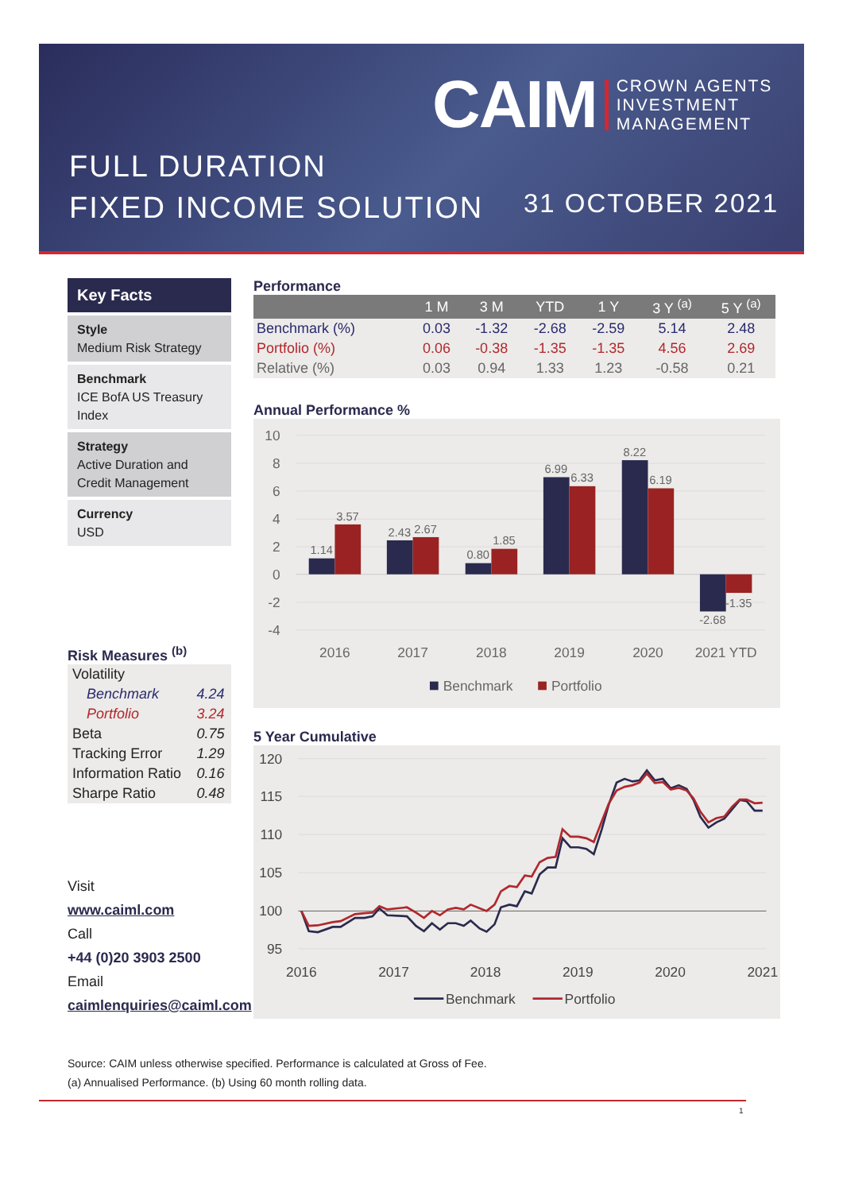CAIM CROWN AGENTS
INVESTMENT
MANAGEMENT
FULL DURATION
FIXED INCOME SOLUTION
31 OCTOBER 2021
Key Facts
Style
Medium Risk Strategy
Benchmark
ICE BofA US Treasury Index
Strategy
Active Duration and Credit Management
Currency
USD
Risk Measures <sup>(b)</sup>
| Volatility | |
| Benchmark | 4.24 |
| Portfolio | 3.24 |
| Beta | 0.75 |
| Tracking Error | 1.29 |
| Information Ratio | 0.16 |
| Sharpe Ratio | 0.48 |
Visit
www.caiml.com
Call
+44 (0)20 3903 2500
Email
caimlenquiries@caiml.com
Performance
| | 1 M | 3 M | YTD | 1 Y | 3 Y <sup>(a)</sup> | 5 Y <sup>(a)</sup> |
| --- | --- | --- | --- | --- | --- | --- |
| Benchmark (%) | 0.03 | -1.32 | -2.68 | -2.59 | 5.14 | 2.48 |
| Portfolio (%) | 0.06 | -0.38 | -1.35 | -1.35 | 4.56 | 2.69 |
| Relative (%) | 0.03 | 0.94 | 1.33 | 1.23 | -0.58 | 0.21 |
Annual Performance %
10
8
6
4
2
0
-2
-4
1.14
3.57
2.43
2.67
0.80
1.85
6.99
6.33
8.22
6.19
-2.68
-1.35
2016
2017
2018
2019
2020
2021 YTD
Benchmark
Portfolio
5 Year Cumulative
120
115
110
105
100
95
2016
2017
2018
2019
2020
2021
Benchmark
Portfolio
Source: CAIM unless otherwise specified. Performance is calculated at Gross of Fee.
(a) Annualised Performance. (b) Using 60 month rolling data.
1